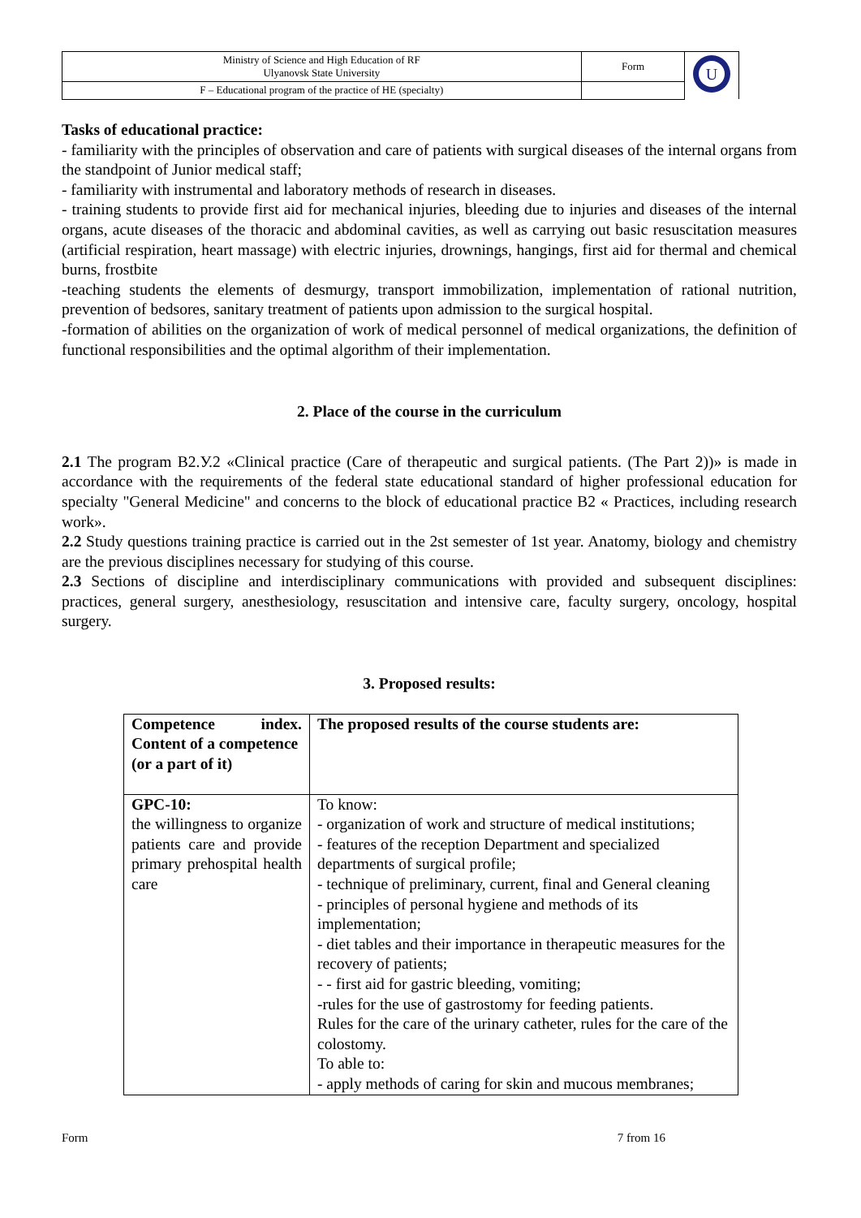| Ministry of Science and High Education of RF Ulyanovsk State University | Form | U |
| F – Educational program of the practice of HE (specialty) | | |
Tasks of educational practice:
- familiarity with the principles of observation and care of patients with surgical diseases of the internal organs from the standpoint of Junior medical staff;
- familiarity with instrumental and laboratory methods of research in diseases.
- training students to provide first aid for mechanical injuries, bleeding due to injuries and diseases of the internal organs, acute diseases of the thoracic and abdominal cavities, as well as carrying out basic resuscitation measures (artificial respiration, heart massage) with electric injuries, drownings, hangings, first aid for thermal and chemical burns, frostbite
-teaching students the elements of desmurgy, transport immobilization, implementation of rational nutrition, prevention of bedsores, sanitary treatment of patients upon admission to the surgical hospital.
-formation of abilities on the organization of work of medical personnel of medical organizations, the definition of functional responsibilities and the optimal algorithm of their implementation.
2. Place of the course in the curriculum
2.1 The program B2.У.2 «Clinical practice (Care of therapeutic and surgical patients. (The Part 2))» is made in accordance with the requirements of the federal state educational standard of higher professional education for specialty "General Medicine" and concerns to the block of educational practice B2 « Practices, including research work».
2.2 Study questions training practice is carried out in the 2st semester of 1st year. Anatomy, biology and chemistry are the previous disciplines necessary for studying of this course.
2.3 Sections of discipline and interdisciplinary communications with provided and subsequent disciplines: practices, general surgery, anesthesiology, resuscitation and intensive care, faculty surgery, oncology, hospital surgery.
3. Proposed results:
| Competence index. Content of a competence (or a part of it) | The proposed results of the course students are: |
| --- | --- |
| GPC-10: the willingness to organize patients care and provide primary prehospital health care | To know: - organization of work and structure of medical institutions; - features of the reception Department and specialized departments of surgical profile; - technique of preliminary, current, final and General cleaning - principles of personal hygiene and methods of its implementation; - diet tables and their importance in therapeutic measures for the recovery of patients; - - first aid for gastric bleeding, vomiting; -rules for the use of gastrostomy for feeding patients. Rules for the care of the urinary catheter, rules for the care of the colostomy. To able to: - apply methods of caring for skin and mucous membranes; |
Form 7 from 16